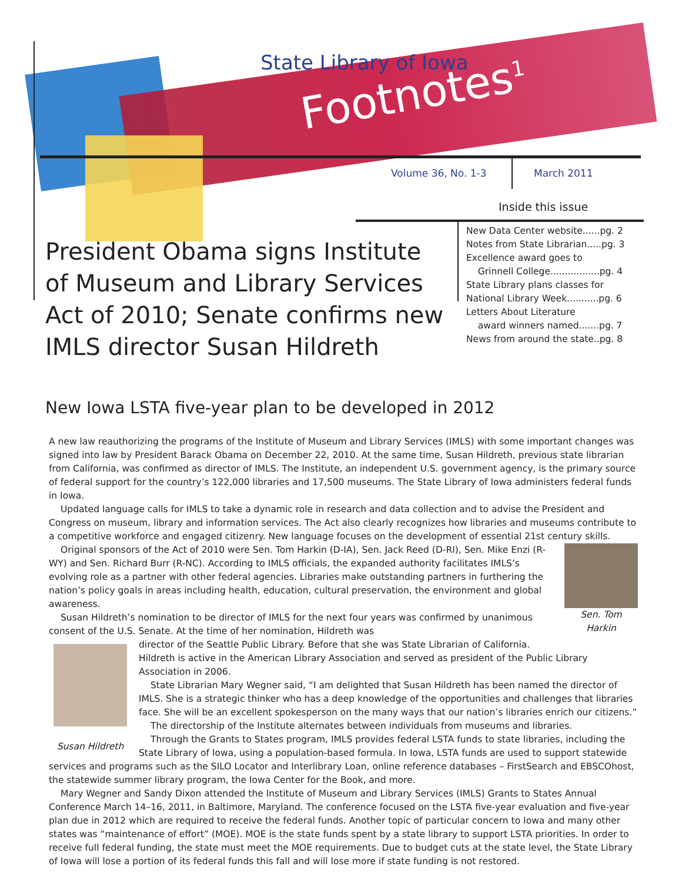State Library of Iowa
Footnotes<sup>1</sup>
Volume 36, No. 1-3 March 2011
President Obama signs Institute of Museum and Library Services Act of 2010; Senate confirms new IMLS director Susan Hildreth
Inside this issue
New Data Center website......pg. 2
Notes from State Librarian.....pg. 3
Excellence award goes to
Grinnell College.................pg. 4
State Library plans classes for
National Library Week...........pg. 6
Letters About Literature
award winners named.......pg. 7
News from around the state..pg. 8
New Iowa LSTA five-year plan to be developed in 2012
A new law reauthorizing the programs of the Institute of Museum and Library Services (IMLS) with some important changes was signed into law by President Barack Obama on December 22, 2010. At the same time, Susan Hildreth, previous state librarian from California, was confirmed as director of IMLS. The Institute, an independent U.S. government agency, is the primary source of federal support for the country’s 122,000 libraries and 17,500 museums. The State Library of Iowa administers federal funds in Iowa.
Updated language calls for IMLS to take a dynamic role in research and data collection and to advise the President and Congress on museum, library and information services. The Act also clearly recognizes how libraries and museums contribute to a competitive workforce and engaged citizenry. New language focuses on the development of essential 21st century skills.
Sen. Tom Harkin
Original sponsors of the Act of 2010 were Sen. Tom Harkin (D-IA), Sen. Jack Reed (D-RI), Sen. Mike Enzi (R-WY) and Sen. Richard Burr (R-NC). According to IMLS officials, the expanded authority facilitates IMLS’s evolving role as a partner with other federal agencies. Libraries make outstanding partners in furthering the nation’s policy goals in areas including health, education, cultural preservation, the environment and global awareness.
Susan Hildreth’s nomination to be director of IMLS for the next four years was confirmed by unanimous consent of the U.S. Senate. At the time of her nomination, Hildreth was
Susan Hildreth
director of the Seattle Public Library. Before that she was State Librarian of California. Hildreth is active in the American Library Association and served as president of the Public Library Association in 2006.
State Librarian Mary Wegner said, “I am delighted that Susan Hildreth has been named the director of IMLS. She is a strategic thinker who has a deep knowledge of the opportunities and challenges that libraries face. She will be an excellent spokesperson on the many ways that our nation’s libraries enrich our citizens.”
The directorship of the Institute alternates between individuals from museums and libraries.
Through the Grants to States program, IMLS provides federal LSTA funds to state libraries, including the State Library of Iowa, using a population-based formula. In Iowa, LSTA funds are used to support statewide services and programs such as the SILO Locator and Interlibrary Loan, online reference databases – FirstSearch and EBSCOhost, the statewide summer library program, the Iowa Center for the Book, and more.
Mary Wegner and Sandy Dixon attended the Institute of Museum and Library Services (IMLS) Grants to States Annual Conference March 14–16, 2011, in Baltimore, Maryland. The conference focused on the LSTA five-year evaluation and five-year plan due in 2012 which are required to receive the federal funds. Another topic of particular concern to Iowa and many other states was “maintenance of effort” (MOE). MOE is the state funds spent by a state library to support LSTA priorities. In order to receive full federal funding, the state must meet the MOE requirements. Due to budget cuts at the state level, the State Library of Iowa will lose a portion of its federal funds this fall and will lose more if state funding is not restored.